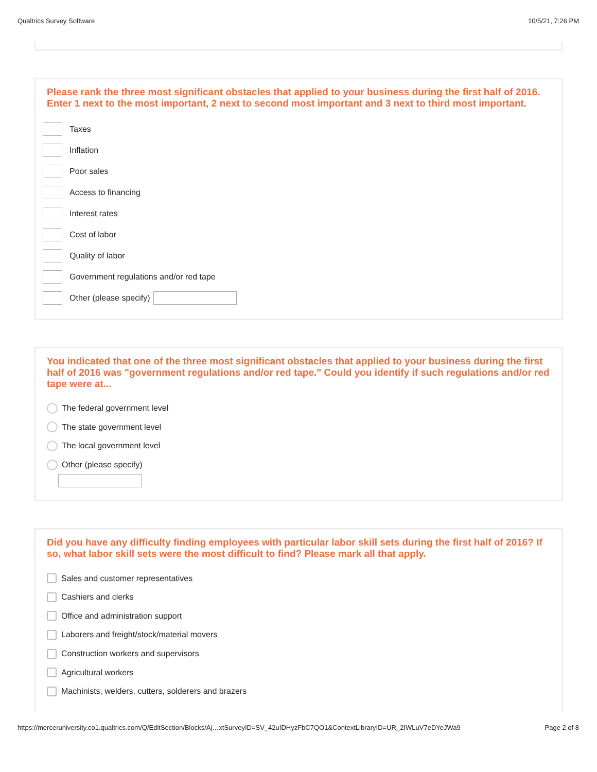Qualtrics Survey Software 10/5/21, 7:26 PM
Please rank the three most significant obstacles that applied to your business during the first half of 2016. Enter 1 next to the most important, 2 next to second most important and 3 next to third most important.
Taxes
Inflation
Poor sales
Access to financing
Interest rates
Cost of labor
Quality of labor
Government regulations and/or red tape
Other (please specify)
You indicated that one of the three most significant obstacles that applied to your business during the first half of 2016 was "government regulations and/or red tape." Could you identify if such regulations and/or red tape were at...
The federal government level
The state government level
The local government level
Other (please specify)
Did you have any difficulty finding employees with particular labor skill sets during the first half of 2016? If so, what labor skill sets were the most difficult to find? Please mark all that apply.
Sales and customer representatives
Cashiers and clerks
Office and administration support
Laborers and freight/stock/material movers
Construction workers and supervisors
Agricultural workers
Machinists, welders, cutters, solderers and brazers
https://merceruniversity.co1.qualtrics.com/Q/EditSection/Blocks/Aj…xtSurveyID=SV_42uIDHyzFbC7QO1&ContextLibraryID=UR_2IWLuV7eDYeJWa9 Page 2 of 8